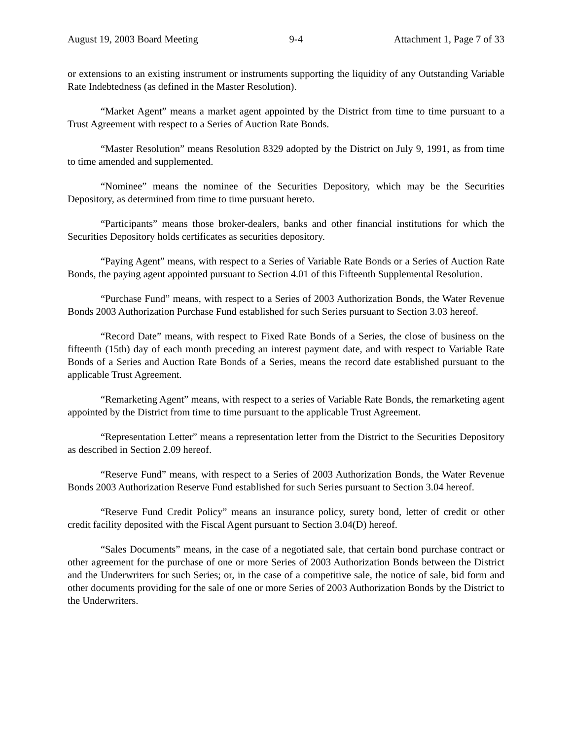August 19, 2003 Board Meeting 9-4 Attachment 1, Page 7 of 33
or extensions to an existing instrument or instruments supporting the liquidity of any Outstanding Variable Rate Indebtedness (as defined in the Master Resolution).
“Market Agent” means a market agent appointed by the District from time to time pursuant to a Trust Agreement with respect to a Series of Auction Rate Bonds.
“Master Resolution” means Resolution 8329 adopted by the District on July 9, 1991, as from time to time amended and supplemented.
“Nominee” means the nominee of the Securities Depository, which may be the Securities Depository, as determined from time to time pursuant hereto.
“Participants” means those broker-dealers, banks and other financial institutions for which the Securities Depository holds certificates as securities depository.
“Paying Agent” means, with respect to a Series of Variable Rate Bonds or a Series of Auction Rate Bonds, the paying agent appointed pursuant to Section 4.01 of this Fifteenth Supplemental Resolution.
“Purchase Fund” means, with respect to a Series of 2003 Authorization Bonds, the Water Revenue Bonds 2003 Authorization Purchase Fund established for such Series pursuant to Section 3.03 hereof.
“Record Date” means, with respect to Fixed Rate Bonds of a Series, the close of business on the fifteenth (15th) day of each month preceding an interest payment date, and with respect to Variable Rate Bonds of a Series and Auction Rate Bonds of a Series, means the record date established pursuant to the applicable Trust Agreement.
“Remarketing Agent” means, with respect to a series of Variable Rate Bonds, the remarketing agent appointed by the District from time to time pursuant to the applicable Trust Agreement.
“Representation Letter” means a representation letter from the District to the Securities Depository as described in Section 2.09 hereof.
“Reserve Fund” means, with respect to a Series of 2003 Authorization Bonds, the Water Revenue Bonds 2003 Authorization Reserve Fund established for such Series pursuant to Section 3.04 hereof.
“Reserve Fund Credit Policy” means an insurance policy, surety bond, letter of credit or other credit facility deposited with the Fiscal Agent pursuant to Section 3.04(D) hereof.
“Sales Documents” means, in the case of a negotiated sale, that certain bond purchase contract or other agreement for the purchase of one or more Series of 2003 Authorization Bonds between the District and the Underwriters for such Series; or, in the case of a competitive sale, the notice of sale, bid form and other documents providing for the sale of one or more Series of 2003 Authorization Bonds by the District to the Underwriters.